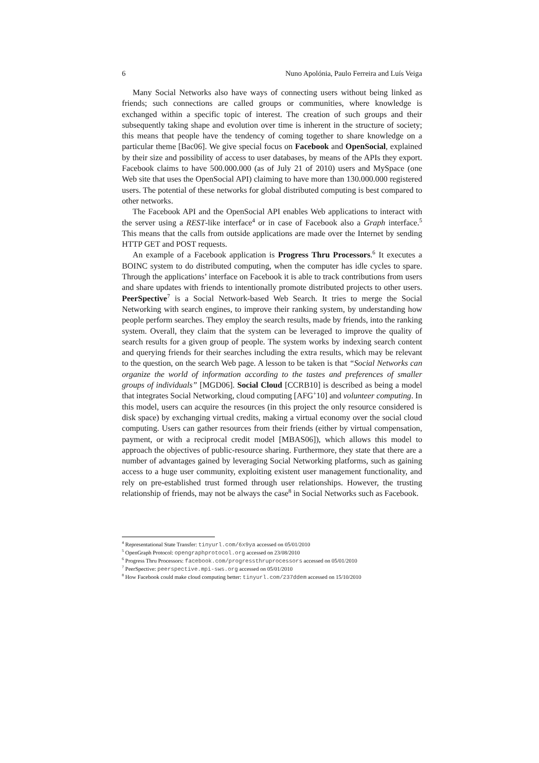6 Nuno Apolónia, Paulo Ferreira and Luís Veiga
Many Social Networks also have ways of connecting users without being linked as friends; such connections are called groups or communities, where knowledge is exchanged within a specific topic of interest. The creation of such groups and their subsequently taking shape and evolution over time is inherent in the structure of society; this means that people have the tendency of coming together to share knowledge on a particular theme [Bac06]. We give special focus on Facebook and OpenSocial, explained by their size and possibility of access to user databases, by means of the APIs they export. Facebook claims to have 500.000.000 (as of July 21 of 2010) users and MySpace (one Web site that uses the OpenSocial API) claiming to have more than 130.000.000 registered users. The potential of these networks for global distributed computing is best compared to other networks.
The Facebook API and the OpenSocial API enables Web applications to interact with the server using a REST-like interface<sup>4</sup> or in case of Facebook also a Graph interface.<sup>5</sup> This means that the calls from outside applications are made over the Internet by sending HTTP GET and POST requests.
An example of a Facebook application is Progress Thru Processors.<sup>6</sup> It executes a BOINC system to do distributed computing, when the computer has idle cycles to spare. Through the applications’ interface on Facebook it is able to track contributions from users and share updates with friends to intentionally promote distributed projects to other users. PeerSpective<sup>7</sup> is a Social Network-based Web Search. It tries to merge the Social Networking with search engines, to improve their ranking system, by understanding how people perform searches. They employ the search results, made by friends, into the ranking system. Overall, they claim that the system can be leveraged to improve the quality of search results for a given group of people. The system works by indexing search content and querying friends for their searches including the extra results, which may be relevant to the question, on the search Web page. A lesson to be taken is that “Social Networks can organize the world of information according to the tastes and preferences of smaller groups of individuals” [MGD06]. Social Cloud [CCRB10] is described as being a model that integrates Social Networking, cloud computing [AFG<sup>+</sup>10] and volunteer computing. In this model, users can acquire the resources (in this project the only resource considered is disk space) by exchanging virtual credits, making a virtual economy over the social cloud computing. Users can gather resources from their friends (either by virtual compensation, payment, or with a reciprocal credit model [MBAS06]), which allows this model to approach the objectives of public-resource sharing. Furthermore, they state that there are a number of advantages gained by leveraging Social Networking platforms, such as gaining access to a huge user community, exploiting existent user management functionality, and rely on pre-established trust formed through user relationships. However, the trusting relationship of friends, may not be always the case<sup>8</sup> in Social Networks such as Facebook.
<sup>4</sup> Representational State Transfer: tinyurl.com/6x9ya accessed on 05/01/2010
<sup>5</sup> OpenGraph Protocol: opengraphprotocol.org accessed on 23/08/2010
<sup>6</sup> Progress Thru Processors: facebook.com/progressthruprocessors accessed on 05/01/2010
<sup>7</sup> PeerSpective: peerspective.mpi-sws.org accessed on 05/01/2010
<sup>8</sup> How Facebook could make cloud computing better: tinyurl.com/237ddem accessed on 15/10/2010